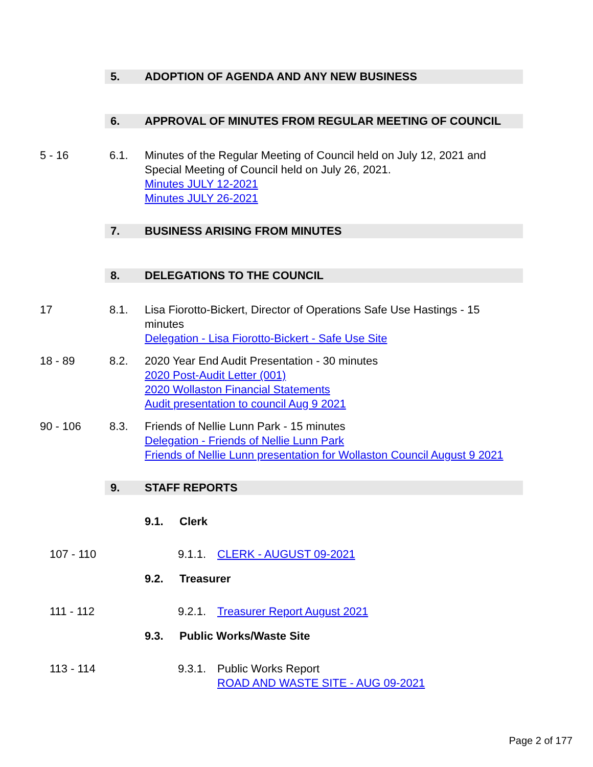5. ADOPTION OF AGENDA AND ANY NEW BUSINESS
6. APPROVAL OF MINUTES FROM REGULAR MEETING OF COUNCIL
5 - 16 6.1. Minutes of the Regular Meeting of Council held on July 12, 2021 and
Special Meeting of Council held on July 26, 2021.
Minutes JULY 12-2021
Minutes JULY 26-2021
7. BUSINESS ARISING FROM MINUTES
8. DELEGATIONS TO THE COUNCIL
17 8.1. Lisa Fiorotto-Bickert, Director of Operations Safe Use Hastings - 15
minutes
Delegation - Lisa Fiorotto-Bickert - Safe Use Site
18 - 89 8.2. 2020 Year End Audit Presentation - 30 minutes
2020 Post-Audit Letter (001)
2020 Wollaston Financial Statements
Audit presentation to council Aug 9 2021
90 - 106 8.3. Friends of Nellie Lunn Park - 15 minutes
Delegation - Friends of Nellie Lunn Park
Friends of Nellie Lunn presentation for Wollaston Council August 9 2021
9. STAFF REPORTS
9.1. Clerk
107 - 110 9.1.1. CLERK - AUGUST 09-2021
9.2. Treasurer
111 - 112 9.2.1. Treasurer Report August 2021
9.3. Public Works/Waste Site
113 - 114 9.3.1. Public Works Report
ROAD AND WASTE SITE - AUG 09-2021
Page 2 of 177